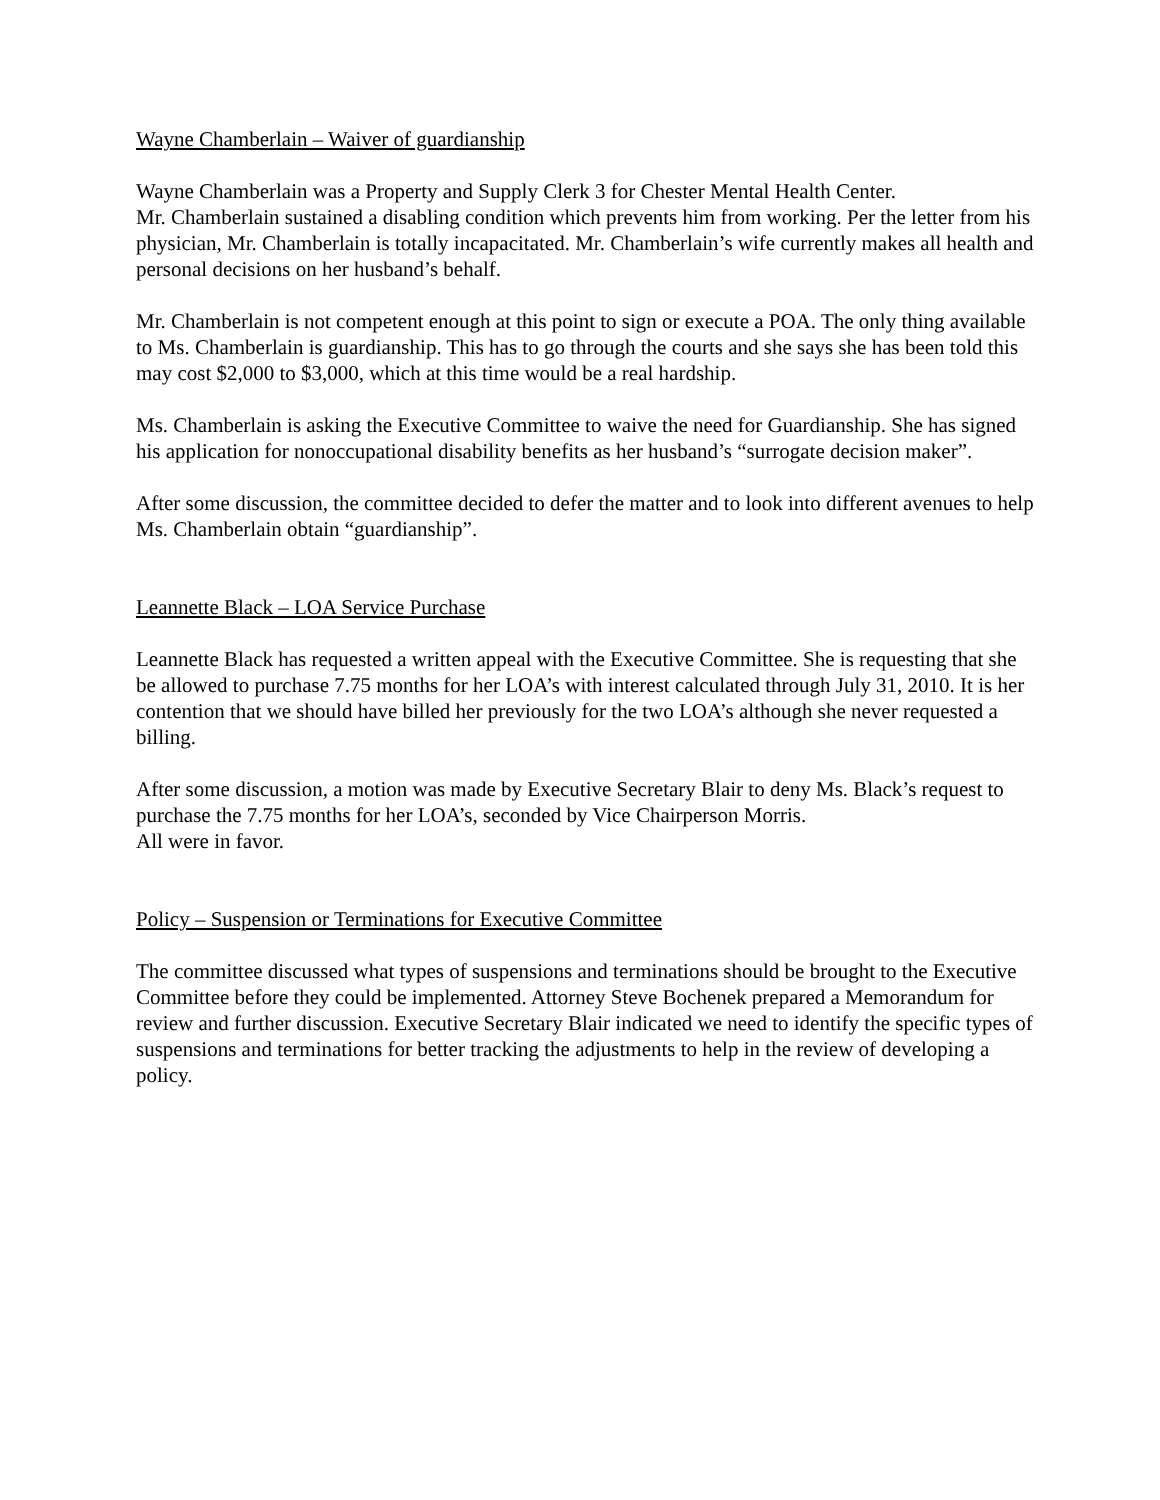Wayne Chamberlain – Waiver of guardianship
Wayne Chamberlain was a Property and Supply Clerk 3 for Chester Mental Health Center.
Mr. Chamberlain sustained a disabling condition which prevents him from working. Per the letter from his physician, Mr. Chamberlain is totally incapacitated. Mr. Chamberlain’s wife currently makes all health and personal decisions on her husband’s behalf.
Mr. Chamberlain is not competent enough at this point to sign or execute a POA. The only thing available to Ms. Chamberlain is guardianship. This has to go through the courts and she says she has been told this may cost $2,000 to $3,000, which at this time would be a real hardship.
Ms. Chamberlain is asking the Executive Committee to waive the need for Guardianship. She has signed his application for nonoccupational disability benefits as her husband’s “surrogate decision maker”.
After some discussion, the committee decided to defer the matter and to look into different avenues to help Ms. Chamberlain obtain “guardianship”.
Leannette Black – LOA Service Purchase
Leannette Black has requested a written appeal with the Executive Committee. She is requesting that she be allowed to purchase 7.75 months for her LOA’s with interest calculated through July 31, 2010. It is her contention that we should have billed her previously for the two LOA’s although she never requested a billing.
After some discussion, a motion was made by Executive Secretary Blair to deny Ms. Black’s request to purchase the 7.75 months for her LOA’s, seconded by Vice Chairperson Morris.
All were in favor.
Policy – Suspension or Terminations for Executive Committee
The committee discussed what types of suspensions and terminations should be brought to the Executive Committee before they could be implemented. Attorney Steve Bochenek prepared a Memorandum for review and further discussion. Executive Secretary Blair indicated we need to identify the specific types of suspensions and terminations for better tracking the adjustments to help in the review of developing a policy.